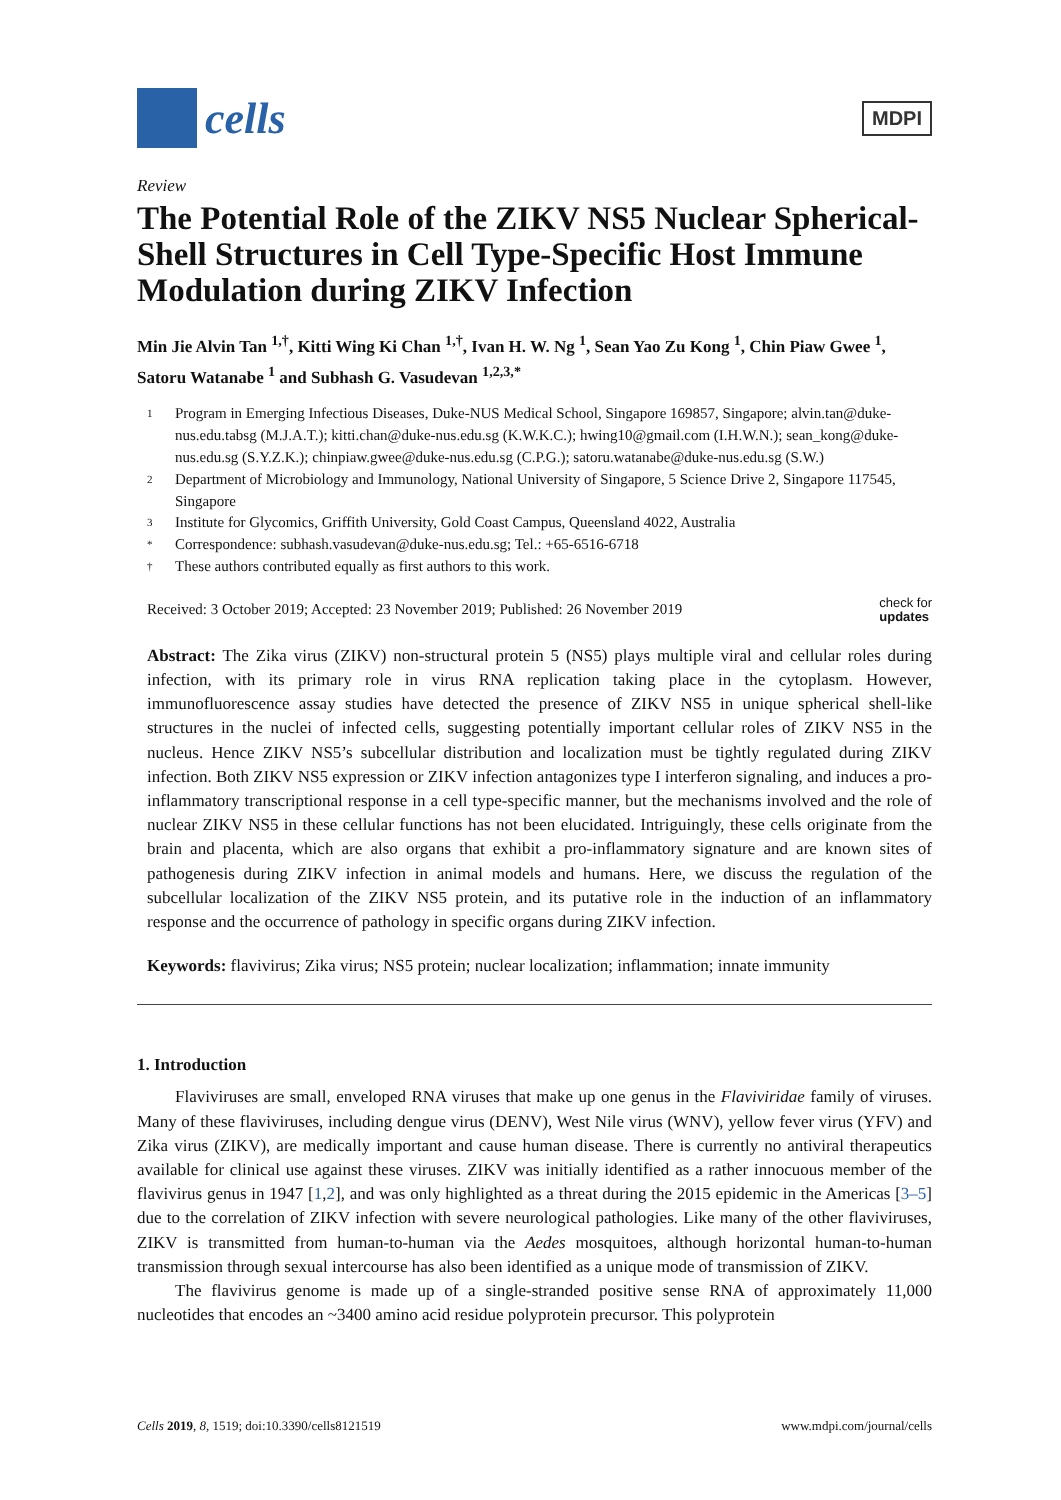cells
MDPI
Review
The Potential Role of the ZIKV NS5 Nuclear Spherical-Shell Structures in Cell Type-Specific Host Immune Modulation during ZIKV Infection
Min Jie Alvin Tan <sup>1,†</sup>, Kitti Wing Ki Chan <sup>1,†</sup>, Ivan H. W. Ng <sup>1</sup>, Sean Yao Zu Kong <sup>1</sup>, Chin Piaw Gwee <sup>1</sup>, Satoru Watanabe <sup>1</sup> and Subhash G. Vasudevan <sup>1,2,3,*</sup>
1 Program in Emerging Infectious Diseases, Duke-NUS Medical School, Singapore 169857, Singapore; alvin.tan@duke-nus.edu.tabsg (M.J.A.T.); kitti.chan@duke-nus.edu.sg (K.W.K.C.); hwing10@gmail.com (I.H.W.N.); sean_kong@duke-nus.edu.sg (S.Y.Z.K.); chinpiaw.gwee@duke-nus.edu.sg (C.P.G.); satoru.watanabe@duke-nus.edu.sg (S.W.)
2 Department of Microbiology and Immunology, National University of Singapore, 5 Science Drive 2, Singapore 117545, Singapore
3 Institute for Glycomics, Griffith University, Gold Coast Campus, Queensland 4022, Australia
* Correspondence: subhash.vasudevan@duke-nus.edu.sg; Tel.: +65-6516-6718
† These authors contributed equally as first authors to this work.
Received: 3 October 2019; Accepted: 23 November 2019; Published: 26 November 2019 check for
updates
Abstract: The Zika virus (ZIKV) non-structural protein 5 (NS5) plays multiple viral and cellular roles during infection, with its primary role in virus RNA replication taking place in the cytoplasm. However, immunofluorescence assay studies have detected the presence of ZIKV NS5 in unique spherical shell-like structures in the nuclei of infected cells, suggesting potentially important cellular roles of ZIKV NS5 in the nucleus. Hence ZIKV NS5’s subcellular distribution and localization must be tightly regulated during ZIKV infection. Both ZIKV NS5 expression or ZIKV infection antagonizes type I interferon signaling, and induces a pro-inflammatory transcriptional response in a cell type-specific manner, but the mechanisms involved and the role of nuclear ZIKV NS5 in these cellular functions has not been elucidated. Intriguingly, these cells originate from the brain and placenta, which are also organs that exhibit a pro-inflammatory signature and are known sites of pathogenesis during ZIKV infection in animal models and humans. Here, we discuss the regulation of the subcellular localization of the ZIKV NS5 protein, and its putative role in the induction of an inflammatory response and the occurrence of pathology in specific organs during ZIKV infection.
Keywords: flavivirus; Zika virus; NS5 protein; nuclear localization; inflammation; innate immunity
1. Introduction
Flaviviruses are small, enveloped RNA viruses that make up one genus in the Flaviviridae family of viruses. Many of these flaviviruses, including dengue virus (DENV), West Nile virus (WNV), yellow fever virus (YFV) and Zika virus (ZIKV), are medically important and cause human disease. There is currently no antiviral therapeutics available for clinical use against these viruses. ZIKV was initially identified as a rather innocuous member of the flavivirus genus in 1947 [1,2], and was only highlighted as a threat during the 2015 epidemic in the Americas [3–5] due to the correlation of ZIKV infection with severe neurological pathologies. Like many of the other flaviviruses, ZIKV is transmitted from human-to-human via the Aedes mosquitoes, although horizontal human-to-human transmission through sexual intercourse has also been identified as a unique mode of transmission of ZIKV.
The flavivirus genome is made up of a single-stranded positive sense RNA of approximately 11,000 nucleotides that encodes an ~3400 amino acid residue polyprotein precursor. This polyprotein
Cells 2019, 8, 1519; doi:10.3390/cells8121519 www.mdpi.com/journal/cells